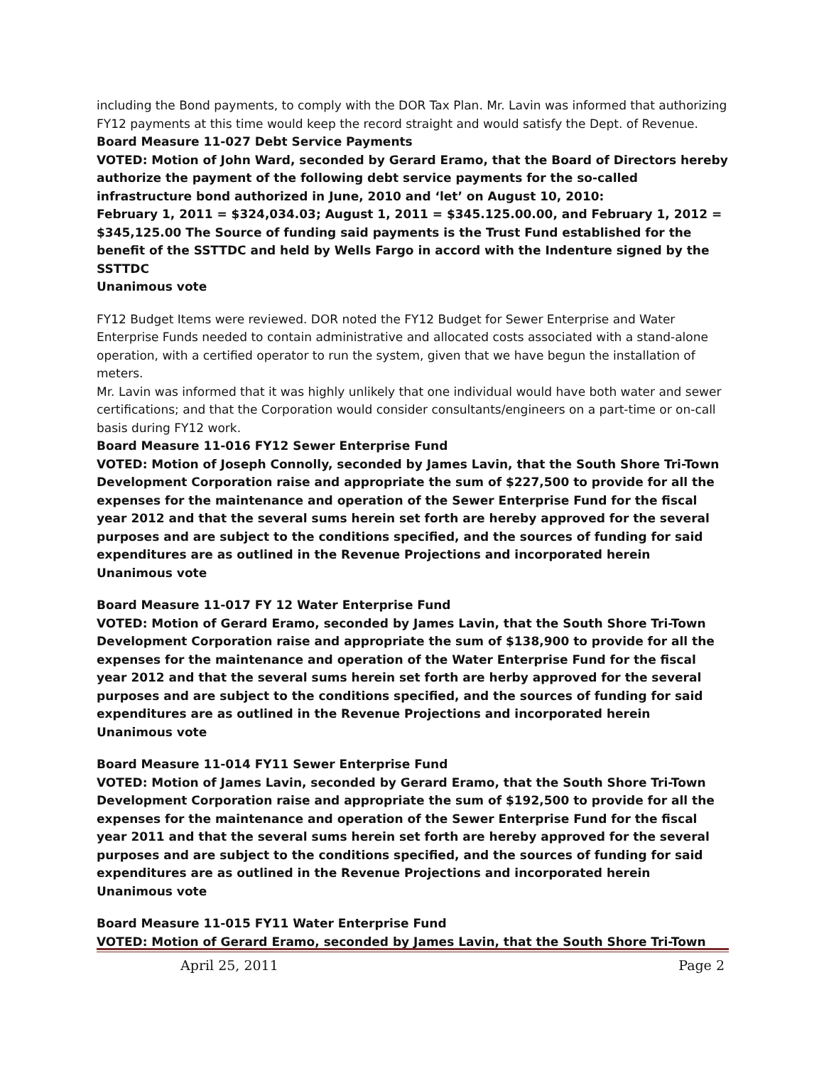including the Bond payments, to comply with the DOR Tax Plan. Mr. Lavin was informed that authorizing FY12 payments at this time would keep the record straight and would satisfy the Dept. of Revenue.
Board Measure 11-027 Debt Service Payments
VOTED: Motion of John Ward, seconded by Gerard Eramo, that the Board of Directors hereby authorize the payment of the following debt service payments for the so-called infrastructure bond authorized in June, 2010 and ‘let’ on August 10, 2010:
February 1, 2011 = $324,034.03; August 1, 2011 = $345.125.00.00, and February 1, 2012 = $345,125.00 The Source of funding said payments is the Trust Fund established for the benefit of the SSTTDC and held by Wells Fargo in accord with the Indenture signed by the SSTTDC
Unanimous vote
FY12 Budget Items were reviewed. DOR noted the FY12 Budget for Sewer Enterprise and Water Enterprise Funds needed to contain administrative and allocated costs associated with a stand-alone operation, with a certified operator to run the system, given that we have begun the installation of meters.
Mr. Lavin was informed that it was highly unlikely that one individual would have both water and sewer certifications; and that the Corporation would consider consultants/engineers on a part-time or on-call basis during FY12 work.
Board Measure 11-016 FY12 Sewer Enterprise Fund
VOTED: Motion of Joseph Connolly, seconded by James Lavin, that the South Shore Tri-Town Development Corporation raise and appropriate the sum of $227,500 to provide for all the expenses for the maintenance and operation of the Sewer Enterprise Fund for the fiscal year 2012 and that the several sums herein set forth are hereby approved for the several purposes and are subject to the conditions specified, and the sources of funding for said expenditures are as outlined in the Revenue Projections and incorporated herein
Unanimous vote
Board Measure 11-017 FY 12 Water Enterprise Fund
VOTED: Motion of Gerard Eramo, seconded by James Lavin, that the South Shore Tri-Town Development Corporation raise and appropriate the sum of $138,900 to provide for all the expenses for the maintenance and operation of the Water Enterprise Fund for the fiscal year 2012 and that the several sums herein set forth are herby approved for the several purposes and are subject to the conditions specified, and the sources of funding for said expenditures are as outlined in the Revenue Projections and incorporated herein
Unanimous vote
Board Measure 11-014 FY11 Sewer Enterprise Fund
VOTED: Motion of James Lavin, seconded by Gerard Eramo, that the South Shore Tri-Town Development Corporation raise and appropriate the sum of $192,500 to provide for all the expenses for the maintenance and operation of the Sewer Enterprise Fund for the fiscal year 2011 and that the several sums herein set forth are hereby approved for the several purposes and are subject to the conditions specified, and the sources of funding for said expenditures are as outlined in the Revenue Projections and incorporated herein
Unanimous vote
Board Measure 11-015 FY11 Water Enterprise Fund
VOTED: Motion of Gerard Eramo, seconded by James Lavin, that the South Shore Tri-Town
April 25, 2011 Page 2